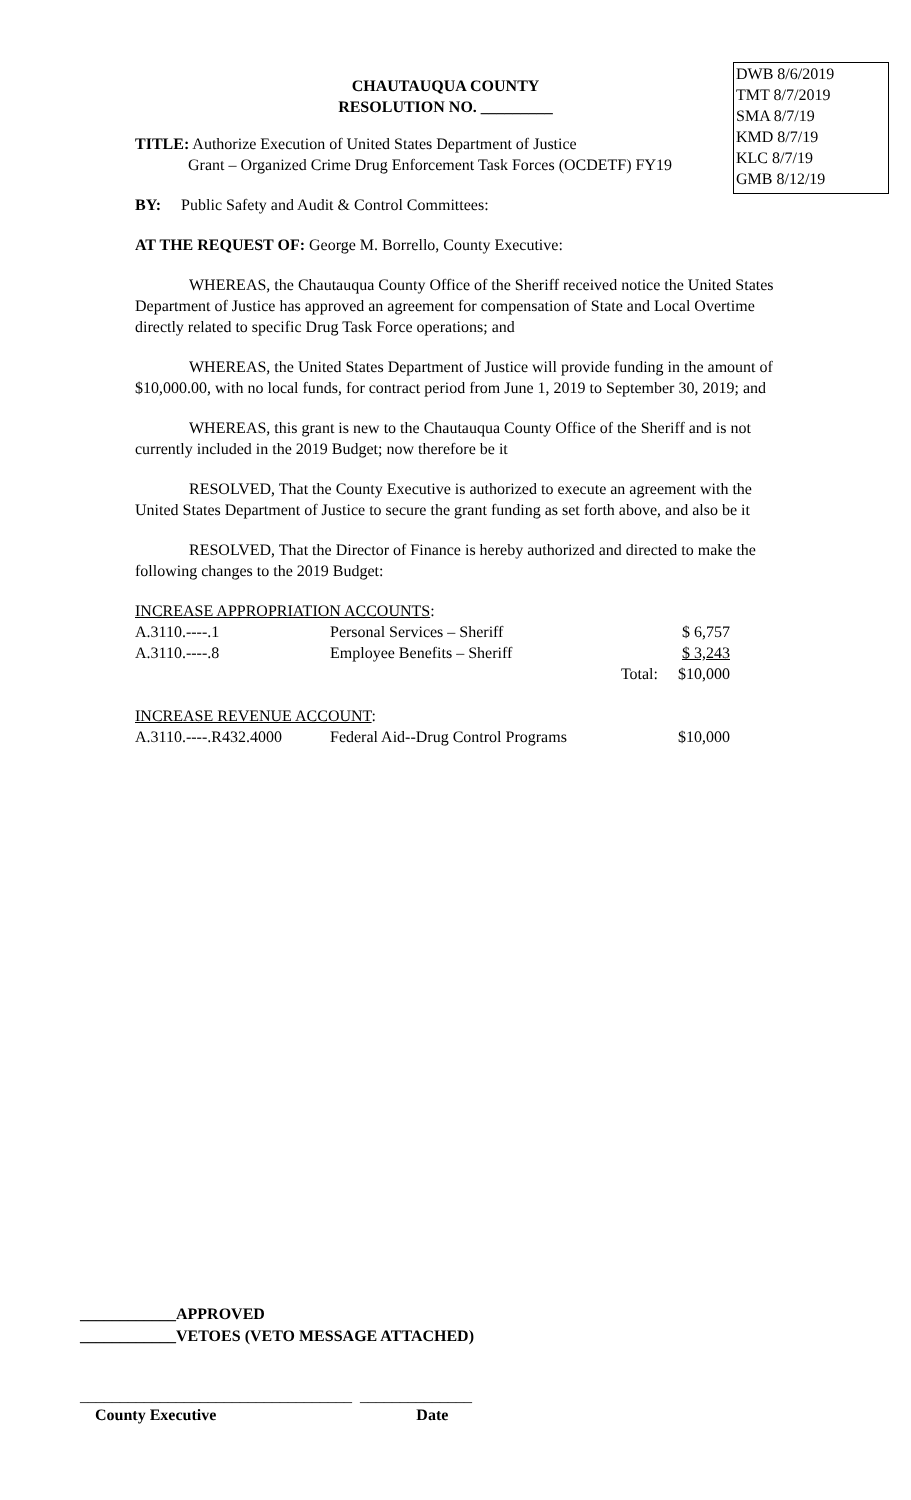DWB 8/6/2019
TMT 8/7/2019
SMA 8/7/19
KMD 8/7/19
KLC 8/7/19
GMB 8/12/19
CHAUTAUQUA COUNTY
RESOLUTION NO. _________
TITLE: Authorize Execution of United States Department of Justice
Grant – Organized Crime Drug Enforcement Task Forces (OCDETF) FY19
BY: Public Safety and Audit & Control Committees:
AT THE REQUEST OF: George M. Borrello, County Executive:
WHEREAS, the Chautauqua County Office of the Sheriff received notice the United States Department of Justice has approved an agreement for compensation of State and Local Overtime directly related to specific Drug Task Force operations; and
WHEREAS, the United States Department of Justice will provide funding in the amount of $10,000.00, with no local funds, for contract period from June 1, 2019 to September 30, 2019; and
WHEREAS, this grant is new to the Chautauqua County Office of the Sheriff and is not currently included in the 2019 Budget; now therefore be it
RESOLVED, That the County Executive is authorized to execute an agreement with the United States Department of Justice to secure the grant funding as set forth above, and also be it
RESOLVED, That the Director of Finance is hereby authorized and directed to make the following changes to the 2019 Budget:
| INCREASE APPROPRIATION ACCOUNTS : | | | |
| A.3110.----.1 | Personal Services – Sheriff | | $ 6,757 |
| A.3110.----.8 | Employee Benefits – Sheriff | | $ 3,243 |
| | | Total: | $10,000 |
| INCREASE REVENUE ACCOUNT : | | | |
| A.3110.----.R432.4000 | Federal Aid--Drug Control Programs | | $10,000 |
____________APPROVED
____________VETOES (VETO MESSAGE ATTACHED)
__________________________________ ______________
County Executive Date